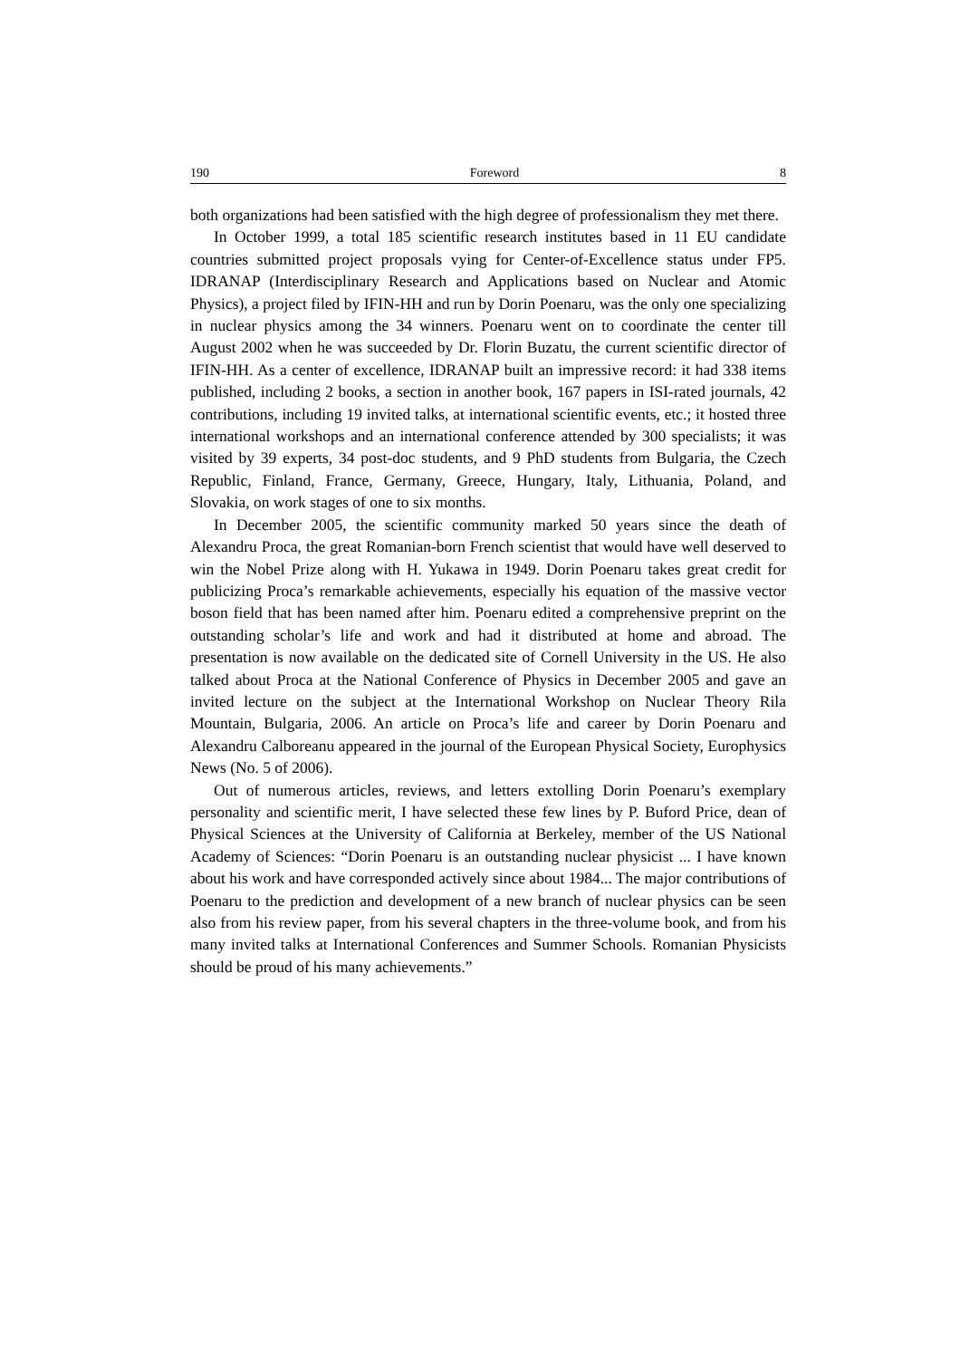190 Foreword 8
both organizations had been satisfied with the high degree of professionalism they met there.
In October 1999, a total 185 scientific research institutes based in 11 EU candidate countries submitted project proposals vying for Center-of-Excellence status under FP5. IDRANAP (Interdisciplinary Research and Applications based on Nuclear and Atomic Physics), a project filed by IFIN-HH and run by Dorin Poenaru, was the only one specializing in nuclear physics among the 34 winners. Poenaru went on to coordinate the center till August 2002 when he was succeeded by Dr. Florin Buzatu, the current scientific director of IFIN-HH. As a center of excellence, IDRANAP built an impressive record: it had 338 items published, including 2 books, a section in another book, 167 papers in ISI-rated journals, 42 contributions, including 19 invited talks, at international scientific events, etc.; it hosted three international workshops and an international conference attended by 300 specialists; it was visited by 39 experts, 34 post-doc students, and 9 PhD students from Bulgaria, the Czech Republic, Finland, France, Germany, Greece, Hungary, Italy, Lithuania, Poland, and Slovakia, on work stages of one to six months.
In December 2005, the scientific community marked 50 years since the death of Alexandru Proca, the great Romanian-born French scientist that would have well deserved to win the Nobel Prize along with H. Yukawa in 1949. Dorin Poenaru takes great credit for publicizing Proca’s remarkable achievements, especially his equation of the massive vector boson field that has been named after him. Poenaru edited a comprehensive preprint on the outstanding scholar’s life and work and had it distributed at home and abroad. The presentation is now available on the dedicated site of Cornell University in the US. He also talked about Proca at the National Conference of Physics in December 2005 and gave an invited lecture on the subject at the International Workshop on Nuclear Theory Rila Mountain, Bulgaria, 2006. An article on Proca’s life and career by Dorin Poenaru and Alexandru Calboreanu appeared in the journal of the European Physical Society, Europhysics News (No. 5 of 2006).
Out of numerous articles, reviews, and letters extolling Dorin Poenaru’s exemplary personality and scientific merit, I have selected these few lines by P. Buford Price, dean of Physical Sciences at the University of California at Berkeley, member of the US National Academy of Sciences: “Dorin Poenaru is an outstanding nuclear physicist ... I have known about his work and have corresponded actively since about 1984... The major contributions of Poenaru to the prediction and development of a new branch of nuclear physics can be seen also from his review paper, from his several chapters in the three-volume book, and from his many invited talks at International Conferences and Summer Schools. Romanian Physicists should be proud of his many achievements.”